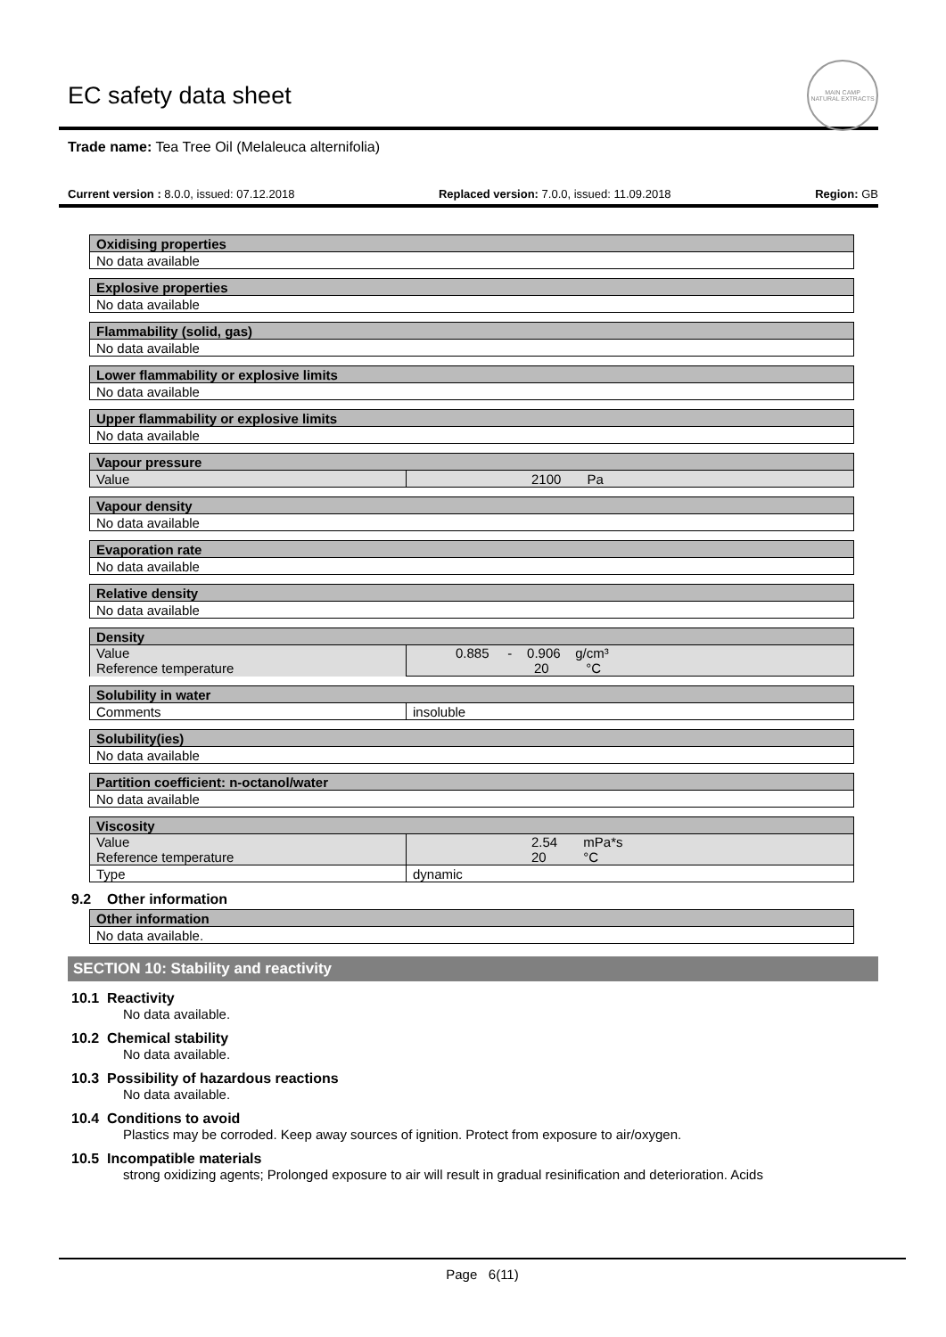EC safety data sheet
MAIN CAMP
NATURAL EXTRACTS
Trade name: Tea Tree Oil (Melaleuca alternifolia)
Current version : 8.0.0, issued: 07.12.2018 Replaced version: 7.0.0, issued: 11.09.2018 Region: GB
| Oxidising properties |
| --- |
| No data available |
| Explosive properties |
| --- |
| No data available |
| Flammability (solid, gas) |
| --- |
| No data available |
| Lower flammability or explosive limits |
| --- |
| No data available |
| Upper flammability or explosive limits |
| --- |
| No data available |
| Vapour pressure | |
| --- | --- |
| Value | 2100 Pa |
| Vapour density |
| --- |
| No data available |
| Evaporation rate |
| --- |
| No data available |
| Relative density |
| --- |
| No data available |
| Density | |
| --- | --- |
| Value Reference temperature | 0.885 - 0.906 g/cm³ 20 °C |
| Solubility in water | |
| --- | --- |
| Comments | insoluble |
| Solubility(ies) |
| --- |
| No data available |
| Partition coefficient: n-octanol/water |
| --- |
| No data available |
| Viscosity | |
| --- | --- |
| Value Reference temperature | 2.54 mPa*s 20 °C |
| Type | dynamic |
9.2 Other information
| Other information |
| --- |
| No data available. |
SECTION 10: Stability and reactivity
10.1 Reactivity
No data available.
10.2 Chemical stability
No data available.
10.3 Possibility of hazardous reactions
No data available.
10.4 Conditions to avoid
Plastics may be corroded. Keep away sources of ignition. Protect from exposure to air/oxygen.
10.5 Incompatible materials
strong oxidizing agents; Prolonged exposure to air will result in gradual resinification and deterioration. Acids
Page 6(11)